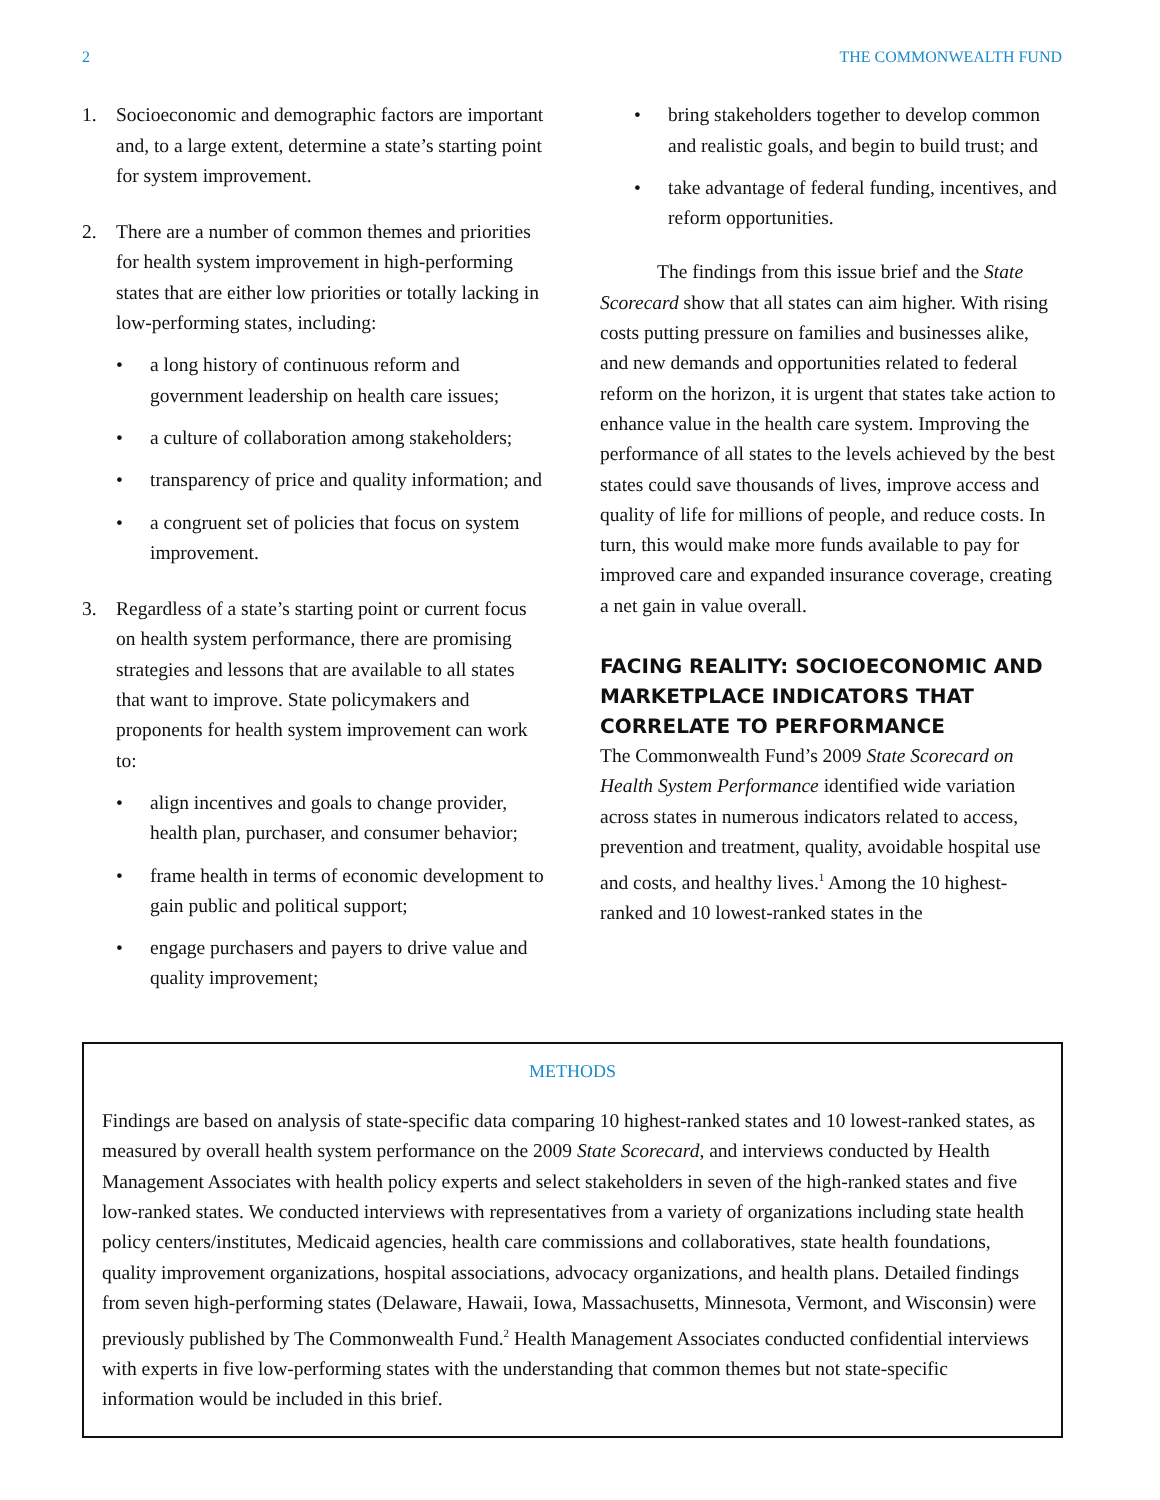2 THE COMMONWEALTH FUND
1. Socioeconomic and demographic factors are important and, to a large extent, determine a state’s starting point for system improvement.
2. There are a number of common themes and priorities for health system improvement in high-performing states that are either low priorities or totally lacking in low-performing states, including:
• a long history of continuous reform and government leadership on health care issues;
• a culture of collaboration among stakeholders;
• transparency of price and quality information; and
• a congruent set of policies that focus on system improvement.
3. Regardless of a state’s starting point or current focus on health system performance, there are promising strategies and lessons that are available to all states that want to improve. State policymakers and proponents for health system improvement can work to:
• align incentives and goals to change provider, health plan, purchaser, and consumer behavior;
• frame health in terms of economic development to gain public and political support;
• engage purchasers and payers to drive value and quality improvement;
• bring stakeholders together to develop common and realistic goals, and begin to build trust; and
• take advantage of federal funding, incentives, and reform opportunities.
The findings from this issue brief and the State Scorecard show that all states can aim higher. With rising costs putting pressure on families and businesses alike, and new demands and opportunities related to federal reform on the horizon, it is urgent that states take action to enhance value in the health care system. Improving the performance of all states to the levels achieved by the best states could save thousands of lives, improve access and quality of life for millions of people, and reduce costs. In turn, this would make more funds available to pay for improved care and expanded insurance coverage, creating a net gain in value overall.
FACING REALITY: SOCIOECONOMIC AND MARKETPLACE INDICATORS THAT CORRELATE TO PERFORMANCE
The Commonwealth Fund’s 2009 State Scorecard on Health System Performance identified wide variation across states in numerous indicators related to access, prevention and treatment, quality, avoidable hospital use and costs, and healthy lives.<sup>1</sup> Among the 10 highest-ranked and 10 lowest-ranked states in the
METHODS
Findings are based on analysis of state-specific data comparing 10 highest-ranked states and 10 lowest-ranked states, as measured by overall health system performance on the 2009 State Scorecard, and interviews conducted by Health Management Associates with health policy experts and select stakeholders in seven of the high-ranked states and five low-ranked states. We conducted interviews with representatives from a variety of organizations including state health policy centers/institutes, Medicaid agencies, health care commissions and collaboratives, state health foundations, quality improvement organizations, hospital associations, advocacy organizations, and health plans. Detailed findings from seven high-performing states (Delaware, Hawaii, Iowa, Massachusetts, Minnesota, Vermont, and Wisconsin) were previously published by The Commonwealth Fund.<sup>2</sup> Health Management Associates conducted confidential interviews with experts in five low-performing states with the understanding that common themes but not state-specific information would be included in this brief.